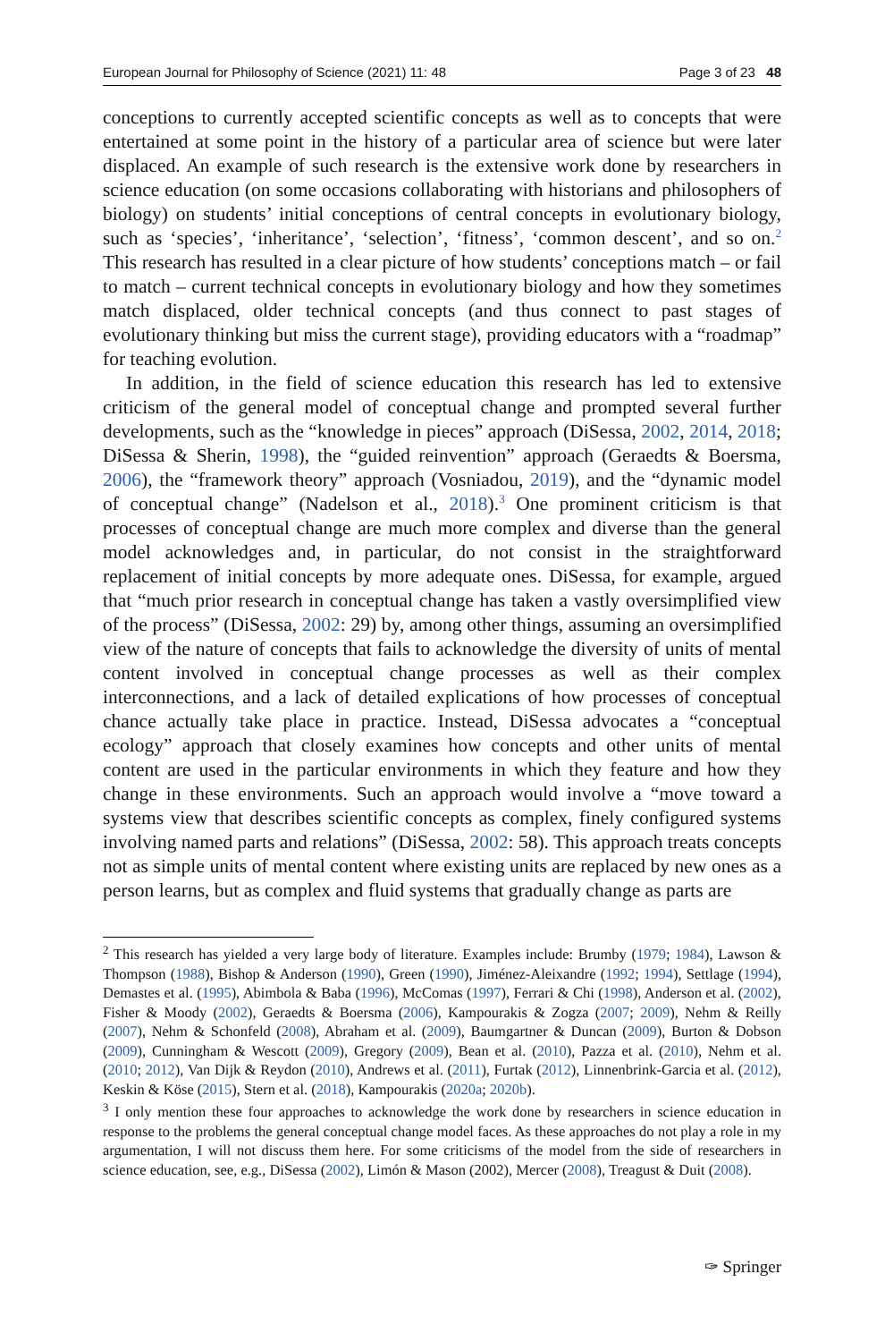European Journal for Philosophy of Science (2021) 11: 48 Page 3 of 23 48
conceptions to currently accepted scientific concepts as well as to concepts that were entertained at some point in the history of a particular area of science but were later displaced. An example of such research is the extensive work done by researchers in science education (on some occasions collaborating with historians and philosophers of biology) on students’ initial conceptions of central concepts in evolutionary biology, such as ‘species’, ‘inheritance’, ‘selection’, ‘fitness’, ‘common descent’, and so on.<sup>2</sup> This research has resulted in a clear picture of how students’ conceptions match – or fail to match – current technical concepts in evolutionary biology and how they sometimes match displaced, older technical concepts (and thus connect to past stages of evolutionary thinking but miss the current stage), providing educators with a “roadmap” for teaching evolution.
In addition, in the field of science education this research has led to extensive criticism of the general model of conceptual change and prompted several further developments, such as the “knowledge in pieces” approach (DiSessa, 2002, 2014, 2018; DiSessa & Sherin, 1998), the “guided reinvention” approach (Geraedts & Boersma, 2006), the “framework theory” approach (Vosniadou, 2019), and the “dynamic model of conceptual change” (Nadelson et al., 2018).<sup>3</sup> One prominent criticism is that processes of conceptual change are much more complex and diverse than the general model acknowledges and, in particular, do not consist in the straightforward replacement of initial concepts by more adequate ones. DiSessa, for example, argued that “much prior research in conceptual change has taken a vastly oversimplified view of the process” (DiSessa, 2002: 29) by, among other things, assuming an oversimplified view of the nature of concepts that fails to acknowledge the diversity of units of mental content involved in conceptual change processes as well as their complex interconnections, and a lack of detailed explications of how processes of conceptual chance actually take place in practice. Instead, DiSessa advocates a “conceptual ecology” approach that closely examines how concepts and other units of mental content are used in the particular environments in which they feature and how they change in these environments. Such an approach would involve a “move toward a systems view that describes scientific concepts as complex, finely configured systems involving named parts and relations” (DiSessa, 2002: 58). This approach treats concepts not as simple units of mental content where existing units are replaced by new ones as a person learns, but as complex and fluid systems that gradually change as parts are
<sup>2</sup> This research has yielded a very large body of literature. Examples include: Brumby (1979; 1984), Lawson & Thompson (1988), Bishop & Anderson (1990), Green (1990), Jiménez-Aleixandre (1992; 1994), Settlage (1994), Demastes et al. (1995), Abimbola & Baba (1996), McComas (1997), Ferrari & Chi (1998), Anderson et al. (2002), Fisher & Moody (2002), Geraedts & Boersma (2006), Kampourakis & Zogza (2007; 2009), Nehm & Reilly (2007), Nehm & Schonfeld (2008), Abraham et al. (2009), Baumgartner & Duncan (2009), Burton & Dobson (2009), Cunningham & Wescott (2009), Gregory (2009), Bean et al. (2010), Pazza et al. (2010), Nehm et al. (2010; 2012), Van Dijk & Reydon (2010), Andrews et al. (2011), Furtak (2012), Linnenbrink-Garcia et al. (2012), Keskin & Köse (2015), Stern et al. (2018), Kampourakis (2020a; 2020b).
<sup>3</sup> I only mention these four approaches to acknowledge the work done by researchers in science education in response to the problems the general conceptual change model faces. As these approaches do not play a role in my argumentation, I will not discuss them here. For some criticisms of the model from the side of researchers in science education, see, e.g., DiSessa (2002), Limón & Mason (2002), Mercer (2008), Treagust & Duit (2008).
✑ Springer